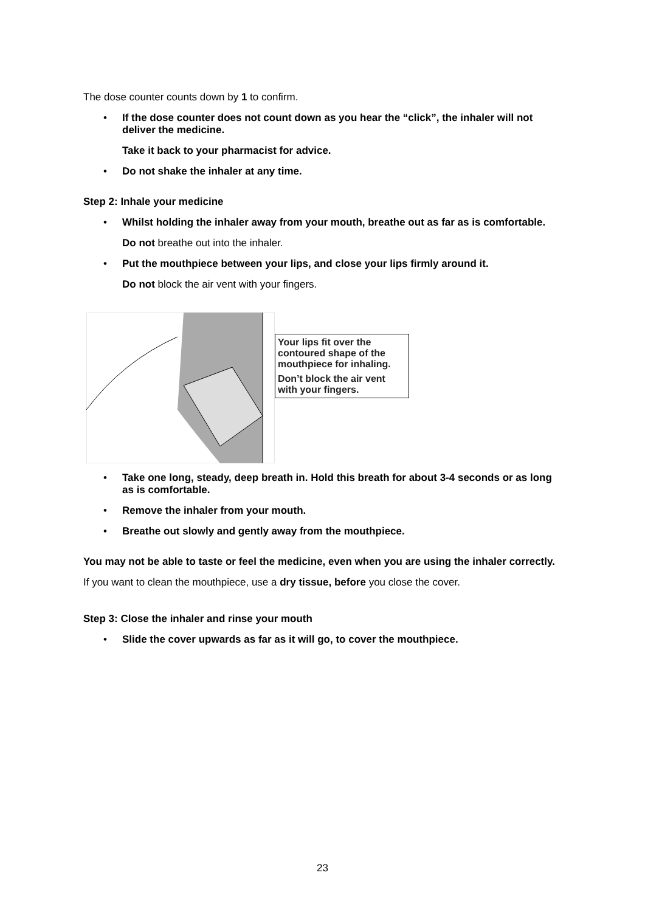The dose counter counts down by 1 to confirm.
• If the dose counter does not count down as you hear the “click”, the inhaler will not deliver the medicine.
Take it back to your pharmacist for advice.
• Do not shake the inhaler at any time.
Step 2: Inhale your medicine
• Whilst holding the inhaler away from your mouth, breathe out as far as is comfortable.
Do not breathe out into the inhaler.
• Put the mouthpiece between your lips, and close your lips firmly around it.
Do not block the air vent with your fingers.
Your lips fit over the contoured shape of the mouthpiece for inhaling.
Don’t block the air vent with your fingers.
• Take one long, steady, deep breath in. Hold this breath for about 3-4 seconds or as long as is comfortable.
• Remove the inhaler from your mouth.
• Breathe out slowly and gently away from the mouthpiece.
You may not be able to taste or feel the medicine, even when you are using the inhaler correctly.
If you want to clean the mouthpiece, use a dry tissue, before you close the cover.
Step 3: Close the inhaler and rinse your mouth
• Slide the cover upwards as far as it will go, to cover the mouthpiece.
23